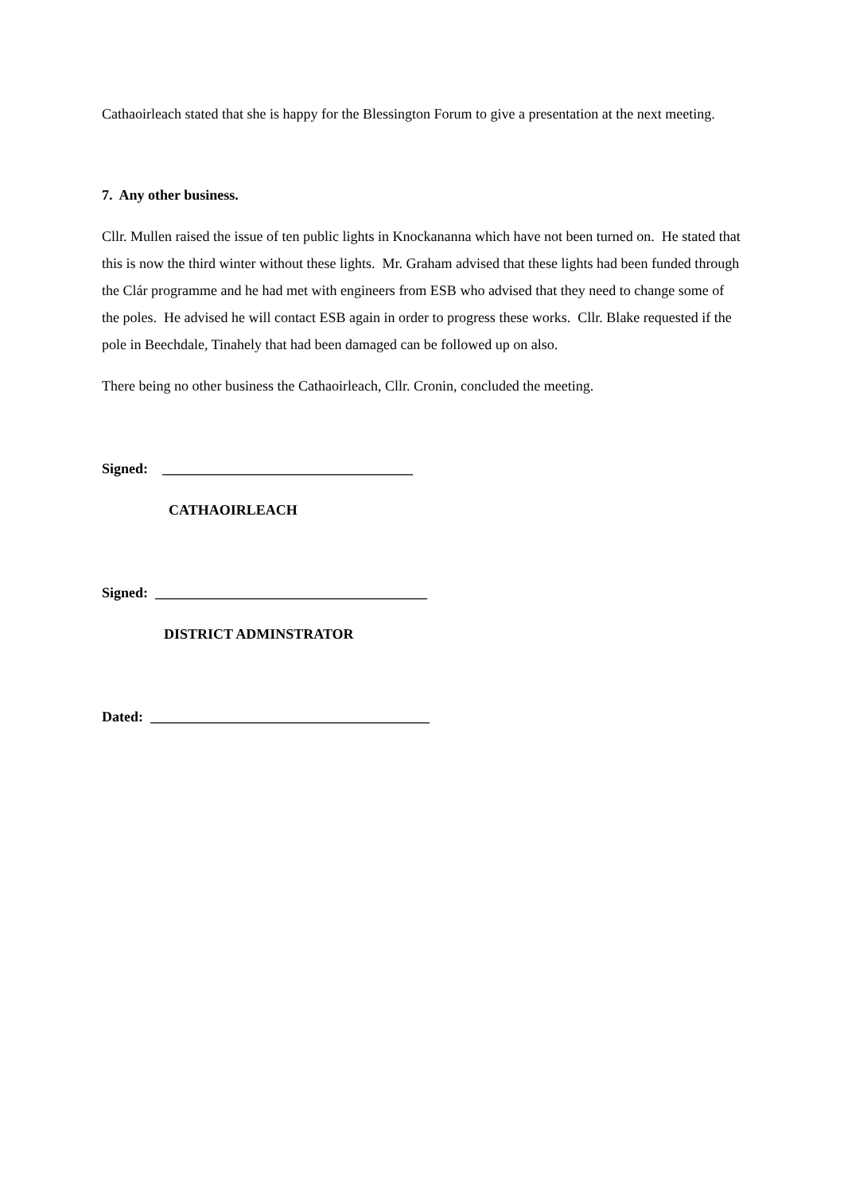Cathaoirleach stated that she is happy for the Blessington Forum to give a presentation at the next meeting.
7. Any other business.
Cllr. Mullen raised the issue of ten public lights in Knockananna which have not been turned on. He stated that this is now the third winter without these lights. Mr. Graham advised that these lights had been funded through the Clár programme and he had met with engineers from ESB who advised that they need to change some of the poles. He advised he will contact ESB again in order to progress these works. Cllr. Blake requested if the pole in Beechdale, Tinahely that had been damaged can be followed up on also.
There being no other business the Cathaoirleach, Cllr. Cronin, concluded the meeting.
Signed: ___________________________________
CATHAOIRLEACH
Signed: ______________________________________
DISTRICT ADMINSTRATOR
Dated: _______________________________________